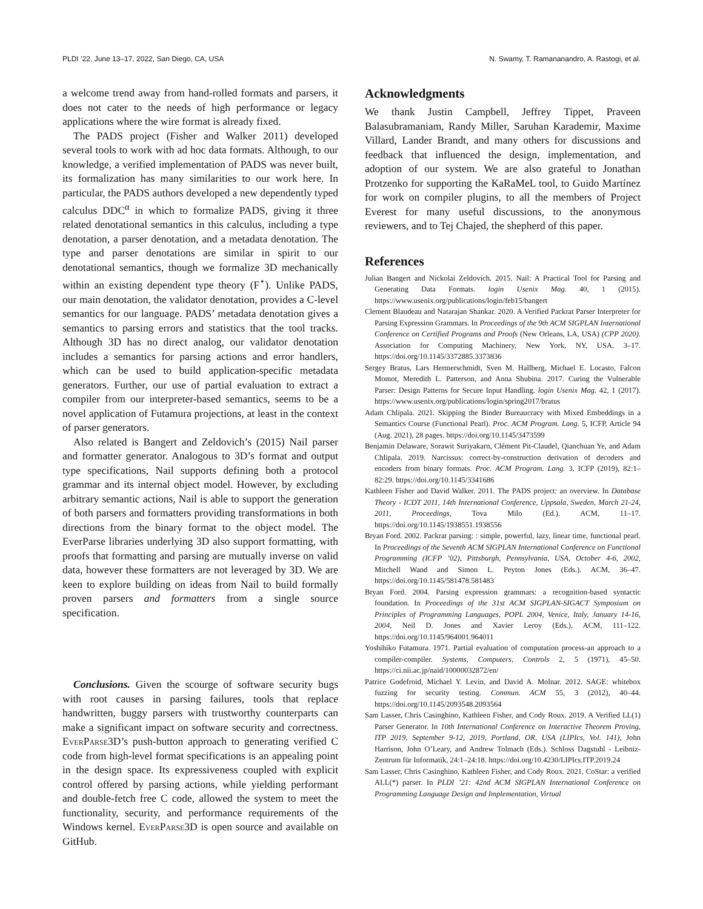PLDI ’22, June 13–17, 2022, San Diego, CA, USA N. Swamy, T. Ramananandro, A. Rastogi, et al.
a welcome trend away from hand-rolled formats and parsers, it does not cater to the needs of high performance or legacy applications where the wire format is already fixed.
The PADS project (Fisher and Walker 2011) developed several tools to work with ad hoc data formats. Although, to our knowledge, a verified implementation of PADS was never built, its formalization has many similarities to our work here. In particular, the PADS authors developed a new dependently typed calculus DDC<sup>α</sup> in which to formalize PADS, giving it three related denotational semantics in this calculus, including a type denotation, a parser denotation, and a metadata denotation. The type and parser denotations are similar in spirit to our denotational semantics, though we formalize 3D mechanically within an existing dependent type theory (F<sup>⋆</sup>). Unlike PADS, our main denotation, the validator denotation, provides a C-level semantics for our language. PADS’ metadata denotation gives a semantics to parsing errors and statistics that the tool tracks. Although 3D has no direct analog, our validator denotation includes a semantics for parsing actions and error handlers, which can be used to build application-specific metadata generators. Further, our use of partial evaluation to extract a compiler from our interpreter-based semantics, seems to be a novel application of Futamura projections, at least in the context of parser generators.
Also related is Bangert and Zeldovich’s (2015) Nail parser and formatter generator. Analogous to 3D’s format and output type specifications, Nail supports defining both a protocol grammar and its internal object model. However, by excluding arbitrary semantic actions, Nail is able to support the generation of both parsers and formatters providing transformations in both directions from the binary format to the object model. The EverParse libraries underlying 3D also support formatting, with proofs that formatting and parsing are mutually inverse on valid data, however these formatters are not leveraged by 3D. We are keen to explore building on ideas from Nail to build formally proven parsers and formatters from a single source specification.
Conclusions. Given the scourge of software security bugs with root causes in parsing failures, tools that replace handwritten, buggy parsers with trustworthy counterparts can make a significant impact on software security and correctness. EverParse3D’s push-button approach to generating verified C code from high-level format specifications is an appealing point in the design space. Its expressiveness coupled with explicit control offered by parsing actions, while yielding performant and double-fetch free C code, allowed the system to meet the functionality, security, and performance requirements of the Windows kernel. EverParse3D is open source and available on GitHub.
Acknowledgments
We thank Justin Campbell, Jeffrey Tippet, Praveen Balasubramaniam, Randy Miller, Saruhan Karademir, Maxime Villard, Lander Brandt, and many others for discussions and feedback that influenced the design, implementation, and adoption of our system. We are also grateful to Jonathan Protzenko for supporting the KaRaMeL tool, to Guido Martínez for work on compiler plugins, to all the members of Project Everest for many useful discussions, to the anonymous reviewers, and to Tej Chajed, the shepherd of this paper.
References
Julian Bangert and Nickolai Zeldovich. 2015. Nail: A Practical Tool for Parsing and Generating Data Formats. login Usenix Mag. 40, 1 (2015). https://www.usenix.org/publications/login/feb15/bangert
Clement Blaudeau and Natarajan Shankar. 2020. A Verified Packrat Parser Interpreter for Parsing Expression Grammars. In Proceedings of the 9th ACM SIGPLAN International Conference on Certified Programs and Proofs (New Orleans, LA, USA) (CPP 2020). Association for Computing Machinery, New York, NY, USA, 3–17. https://doi.org/10.1145/3372885.3373836
Sergey Bratus, Lars Hermerschmidt, Sven M. Hallberg, Michael E. Locasto, Falcon Momot, Meredith L. Patterson, and Anna Shubina. 2017. Curing the Vulnerable Parser: Design Patterns for Secure Input Handling. login Usenix Mag. 42, 1 (2017). https://www.usenix.org/publications/login/spring2017/bratus
Adam Chlipala. 2021. Skipping the Binder Bureaucracy with Mixed Embeddings in a Semantics Course (Functional Pearl). Proc. ACM Program. Lang. 5, ICFP, Article 94 (Aug. 2021), 28 pages. https://doi.org/10.1145/3473599
Benjamin Delaware, Sorawit Suriyakarn, Clément Pit-Claudel, Qianchuan Ye, and Adam Chlipala. 2019. Narcissus: correct-by-construction derivation of decoders and encoders from binary formats. Proc. ACM Program. Lang. 3, ICFP (2019), 82:1–82:29. https://doi.org/10.1145/3341686
Kathleen Fisher and David Walker. 2011. The PADS project: an overview. In Database Theory - ICDT 2011, 14th International Conference, Uppsala, Sweden, March 21-24, 2011, Proceedings, Tova Milo (Ed.). ACM, 11–17. https://doi.org/10.1145/1938551.1938556
Bryan Ford. 2002. Packrat parsing: : simple, powerful, lazy, linear time, functional pearl. In Proceedings of the Seventh ACM SIGPLAN International Conference on Functional Programming (ICFP ’02), Pittsburgh, Pennsylvania, USA, October 4-6, 2002, Mitchell Wand and Simon L. Peyton Jones (Eds.). ACM, 36–47. https://doi.org/10.1145/581478.581483
Bryan Ford. 2004. Parsing expression grammars: a recognition-based syntactic foundation. In Proceedings of the 31st ACM SIGPLAN-SIGACT Symposium on Principles of Programming Languages, POPL 2004, Venice, Italy, January 14-16, 2004, Neil D. Jones and Xavier Leroy (Eds.). ACM, 111–122. https://doi.org/10.1145/964001.964011
Yoshihiko Futamura. 1971. Partial evaluation of computation process-an approach to a compiler-compiler. Systems, Computers, Controls 2, 5 (1971), 45–50. https://ci.nii.ac.jp/naid/10000032872/en/
Patrice Godefroid, Michael Y. Levin, and David A. Molnar. 2012. SAGE: whitebox fuzzing for security testing. Commun. ACM 55, 3 (2012), 40–44. https://doi.org/10.1145/2093548.2093564
Sam Lasser, Chris Casinghino, Kathleen Fisher, and Cody Roux. 2019. A Verified LL(1) Parser Generator. In 10th International Conference on Interactive Theorem Proving, ITP 2019, September 9-12, 2019, Portland, OR, USA (LIPIcs, Vol. 141), John Harrison, John O’Leary, and Andrew Tolmach (Eds.). Schloss Dagstuhl - Leibniz-Zentrum für Informatik, 24:1–24:18. https://doi.org/10.4230/LIPIcs.ITP.2019.24
Sam Lasser, Chris Casinghino, Kathleen Fisher, and Cody Roux. 2021. CoStar: a verified ALL(*) parser. In PLDI ’21: 42nd ACM SIGPLAN International Conference on Programming Language Design and Implementation, Virtual